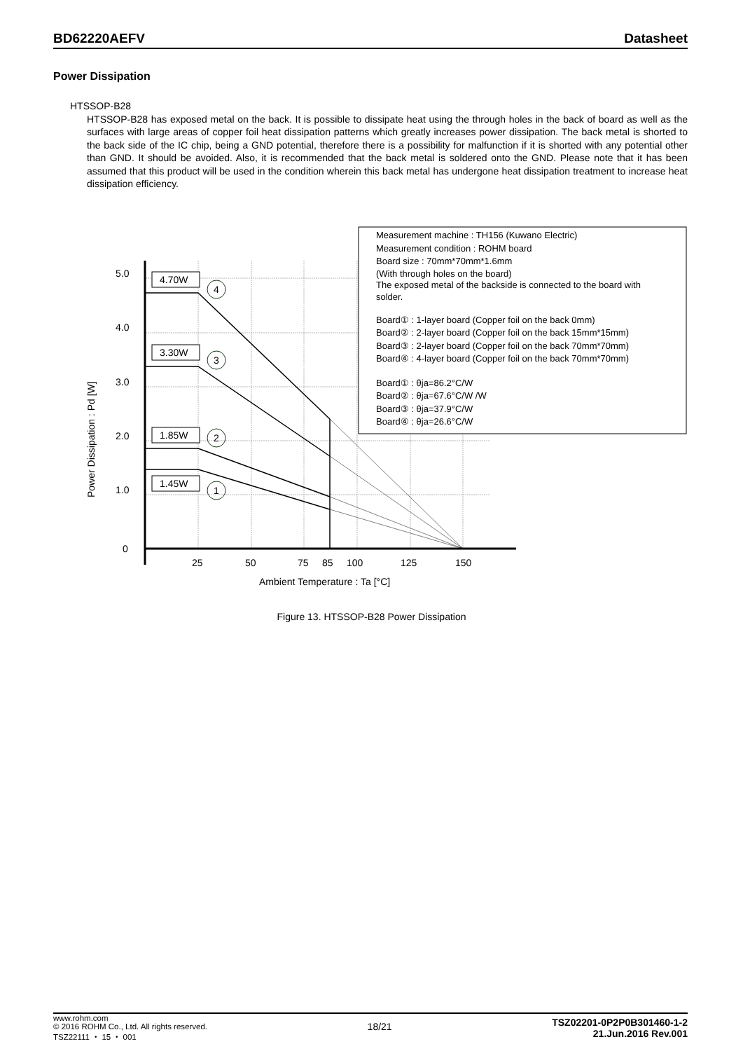BD62220AEFV Datasheet
Power Dissipation
HTSSOP-B28
HTSSOP-B28 has exposed metal on the back. It is possible to dissipate heat using the through holes in the back of board as well as the surfaces with large areas of copper foil heat dissipation patterns which greatly increases power dissipation. The back metal is shorted to the back side of the IC chip, being a GND potential, therefore there is a possibility for malfunction if it is shorted with any potential other than GND. It should be avoided. Also, it is recommended that the back metal is soldered onto the GND. Please note that it has been assumed that this product will be used in the condition wherein this back metal has undergone heat dissipation treatment to increase heat dissipation efficiency.
5.0
4.0
3.0
2.0
1.0
0
25
50
75
85
100
125
150
Ambient Temperature : Ta [°C]
Power Dissipation : Pd [W]
4.70W
3.30W
1.85W
1.45W
4
3
2
1
Measurement machine : TH156 (Kuwano Electric)
Measurement condition : ROHM board
Board size : 70mm*70mm*1.6mm
(With through holes on the board)
The exposed metal of the backside is connected to the board with
solder.
Board① : 1-layer board (Copper foil on the back 0mm)
Board② : 2-layer board (Copper foil on the back 15mm*15mm)
Board③ : 2-layer board (Copper foil on the back 70mm*70mm)
Board④ : 4-layer board (Copper foil on the back 70mm*70mm)
Board① : θja=86.2°C/W
Board② : θja=67.6°C/W /W
Board③ : θja=37.9°C/W
Board④ : θja=26.6°C/W
Figure 13. HTSSOP-B28 Power Dissipation
www.rohm.com
© 2016 ROHM Co., Ltd. All rights reserved.
TSZ22111 ・ 15 ・ 001
18/21
TSZ02201-0P2P0B301460-1-2
21.Jun.2016 Rev.001